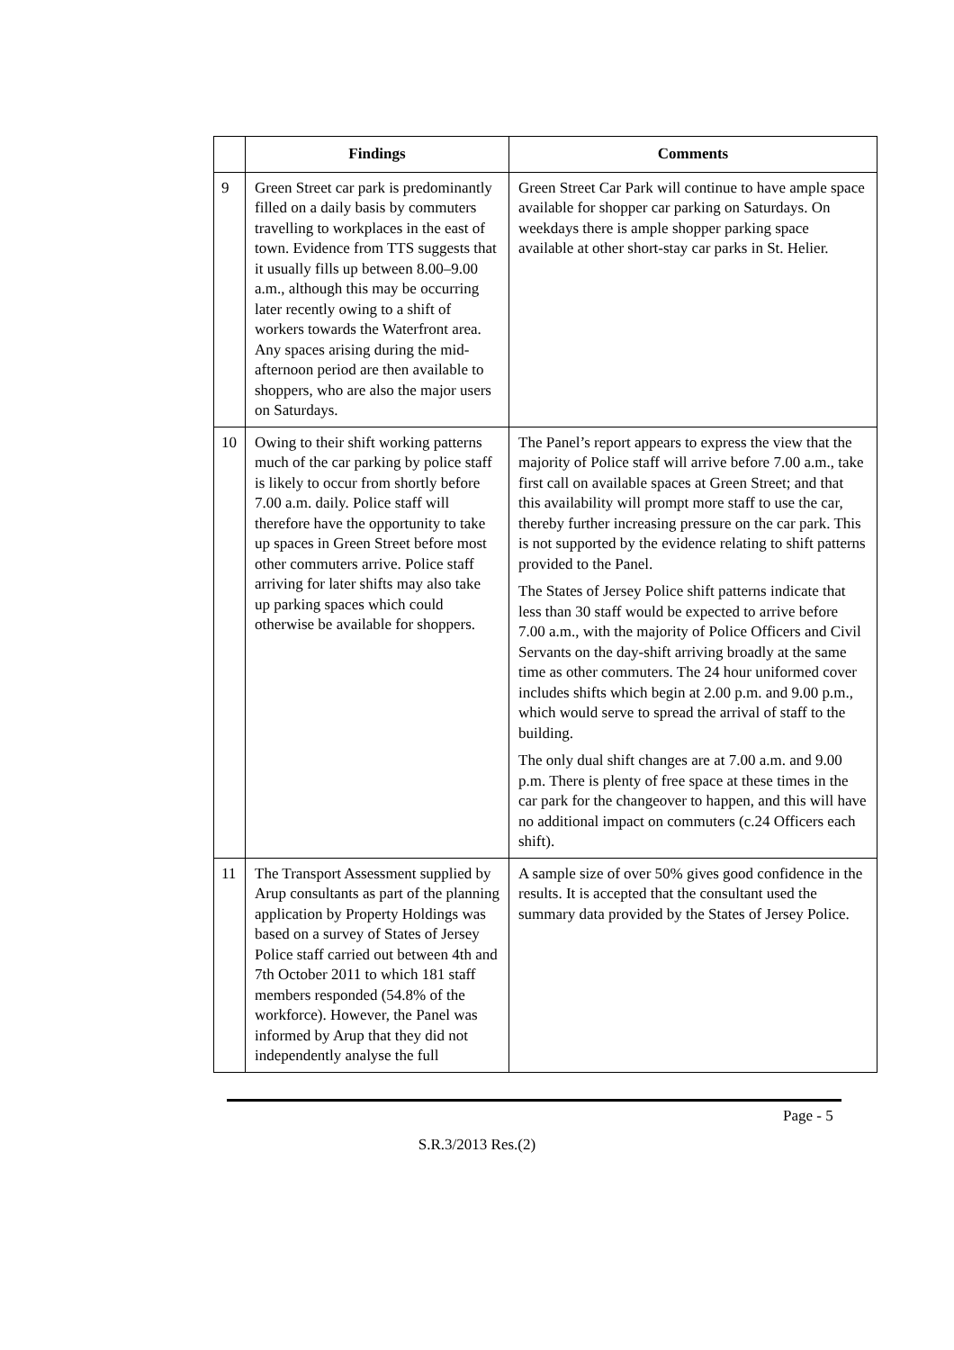| | Findings | Comments |
| --- | --- | --- |
| 9 | Green Street car park is predominantly filled on a daily basis by commuters travelling to workplaces in the east of town. Evidence from TTS suggests that it usually fills up between 8.00–9.00 a.m., although this may be occurring later recently owing to a shift of workers towards the Waterfront area. Any spaces arising during the mid-afternoon period are then available to shoppers, who are also the major users on Saturdays. | Green Street Car Park will continue to have ample space available for shopper car parking on Saturdays. On weekdays there is ample shopper parking space available at other short-stay car parks in St. Helier. |
| 10 | Owing to their shift working patterns much of the car parking by police staff is likely to occur from shortly before 7.00 a.m. daily. Police staff will therefore have the opportunity to take up spaces in Green Street before most other commuters arrive. Police staff arriving for later shifts may also take up parking spaces which could otherwise be available for shoppers. | The Panel’s report appears to express the view that the majority of Police staff will arrive before 7.00 a.m., take first call on available spaces at Green Street; and that this availability will prompt more staff to use the car, thereby further increasing pressure on the car park. This is not supported by the evidence relating to shift patterns provided to the Panel. The States of Jersey Police shift patterns indicate that less than 30 staff would be expected to arrive before 7.00 a.m., with the majority of Police Officers and Civil Servants on the day-shift arriving broadly at the same time as other commuters. The 24 hour uniformed cover includes shifts which begin at 2.00 p.m. and 9.00 p.m., which would serve to spread the arrival of staff to the building. The only dual shift changes are at 7.00 a.m. and 9.00 p.m. There is plenty of free space at these times in the car park for the changeover to happen, and this will have no additional impact on commuters (c.24 Officers each shift). |
| 11 | The Transport Assessment supplied by Arup consultants as part of the planning application by Property Holdings was based on a survey of States of Jersey Police staff carried out between 4th and 7th October 2011 to which 181 staff members responded (54.8% of the workforce). However, the Panel was informed by Arup that they did not independently analyse the full | A sample size of over 50% gives good confidence in the results. It is accepted that the consultant used the summary data provided by the States of Jersey Police. |
Page - 5
S.R.3/2013 Res.(2)